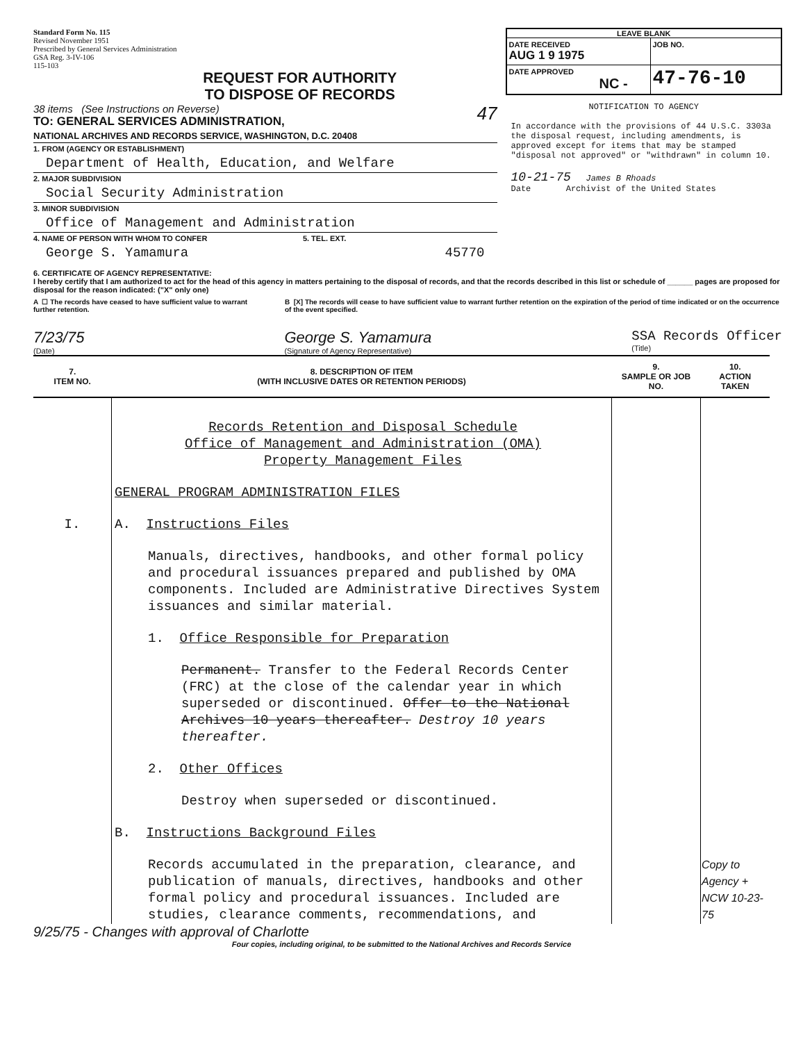Standard Form No. 115
Revised November 1951
Prescribed by General Services Administration
GSA Reg. 3-IV-106
115-103
REQUEST FOR AUTHORITY
TO DISPOSE OF RECORDS
38 items (See Instructions on Reverse) 47
TO: GENERAL SERVICES ADMINISTRATION,
NATIONAL ARCHIVES AND RECORDS SERVICE, WASHINGTON, D.C. 20408
1. FROM (AGENCY OR ESTABLISHMENT)
Department of Health, Education, and Welfare
2. MAJOR SUBDIVISION
Social Security Administration
3. MINOR SUBDIVISION
Office of Management and Administration
4. NAME OF PERSON WITH WHOM TO CONFER 5. TEL. EXT.
George S. Yamamura 45770
LEAVE BLANK
DATE RECEIVED
AUG 1 9 1975
JOB NO.
DATE APPROVED
NC -
47-76-10
NOTIFICATION TO AGENCY
In accordance with the provisions of 44 U.S.C. 3303a the disposal request, including amendments, is approved except for items that may be stamped "disposal not approved" or "withdrawn" in column 10.
10-21-75 James B Rhoads
Date Archivist of the United States
6. CERTIFICATE OF AGENCY REPRESENTATIVE:
I hereby certify that I am authorized to act for the head of this agency in matters pertaining to the disposal of records, and that the records described in this list or schedule of ______ pages are proposed for disposal for the reason indicated: ("X" only one)
A ☐ The records have ceased to have sufficient value to warrant further retention.
B [X] The records will cease to have sufficient value to warrant further retention on the expiration of the period of time indicated or on the occurrence of the event specified.
7/23/75
(Date)
George S. Yamamura
(Signature of Agency Representative)
SSA Records Officer
(Title)
| 7. ITEM NO. | 8. DESCRIPTION OF ITEM (WITH INCLUSIVE DATES OR RETENTION PERIODS) | 9. SAMPLE OR JOB NO. | 10. ACTION TAKEN |
| --- | --- | --- | --- |
| I. | Records Retention and Disposal Schedule Office of Management and Administration (OMA) Property Management Files GENERAL PROGRAM ADMINISTRATION FILES A. Instructions Files Manuals, directives, handbooks, and other formal policy and procedural issuances prepared and published by OMA components. Included are Administrative Directives System issuances and similar material. 1. Office Responsible for Preparation Permanent. Transfer to the Federal Records Center (FRC) at the close of the calendar year in which superseded or discontinued. Offer to the National Archives 10 years thereafter. Destroy 10 years thereafter. 2. Other Offices Destroy when superseded or discontinued. B. Instructions Background Files Records accumulated in the preparation, clearance, and publication of manuals, directives, handbooks and other formal policy and procedural issuances. Included are studies, clearance comments, recommendations, and | | Copy to Agency + NCW 10-23-75 |
9/25/75 - Changes with approval of Charlotte
Four copies, including original, to be submitted to the National Archives and Records Service